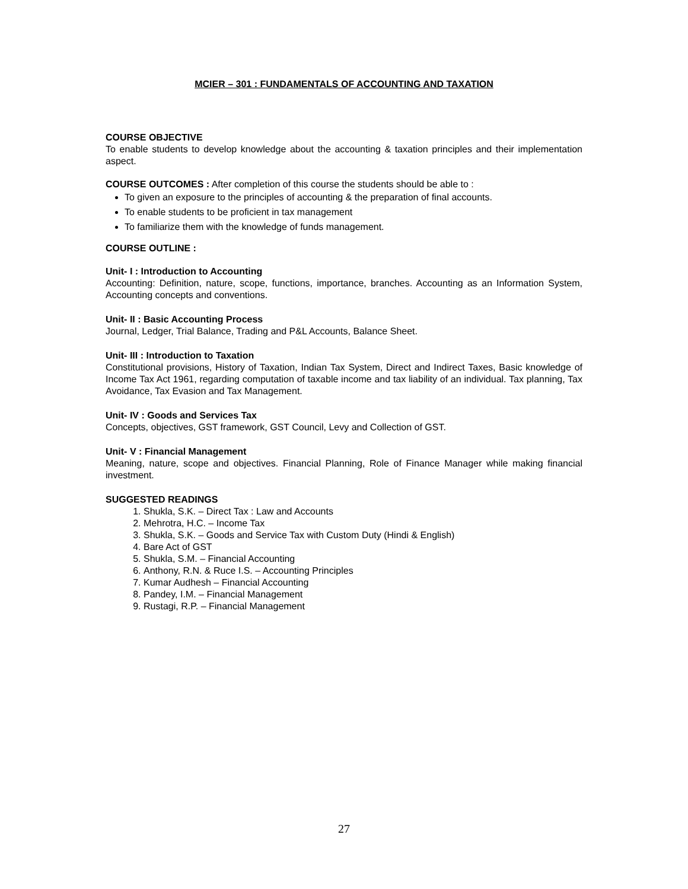MCIER – 301 : FUNDAMENTALS OF ACCOUNTING AND TAXATION
COURSE OBJECTIVE
To enable students to develop knowledge about the accounting & taxation principles and their implementation aspect.
COURSE OUTCOMES : After completion of this course the students should be able to :
To given an exposure to the principles of accounting & the preparation of final accounts.
To enable students to be proficient in tax management
To familiarize them with the knowledge of funds management.
COURSE OUTLINE :
Unit- I : Introduction to Accounting
Accounting: Definition, nature, scope, functions, importance, branches. Accounting as an Information System, Accounting concepts and conventions.
Unit- II : Basic Accounting Process
Journal, Ledger, Trial Balance, Trading and P&L Accounts, Balance Sheet.
Unit- III : Introduction to Taxation
Constitutional provisions, History of Taxation, Indian Tax System, Direct and Indirect Taxes, Basic knowledge of Income Tax Act 1961, regarding computation of taxable income and tax liability of an individual. Tax planning, Tax Avoidance, Tax Evasion and Tax Management.
Unit- IV : Goods and Services Tax
Concepts, objectives, GST framework, GST Council, Levy and Collection of GST.
Unit- V : Financial Management
Meaning, nature, scope and objectives. Financial Planning, Role of Finance Manager while making financial investment.
SUGGESTED READINGS
1. Shukla, S.K. – Direct Tax : Law and Accounts
2. Mehrotra, H.C. – Income Tax
3. Shukla, S.K. – Goods and Service Tax with Custom Duty (Hindi & English)
4. Bare Act of GST
5. Shukla, S.M. – Financial Accounting
6. Anthony, R.N. & Ruce I.S. – Accounting Principles
7. Kumar Audhesh – Financial Accounting
8. Pandey, I.M. – Financial Management
9. Rustagi, R.P. – Financial Management
27